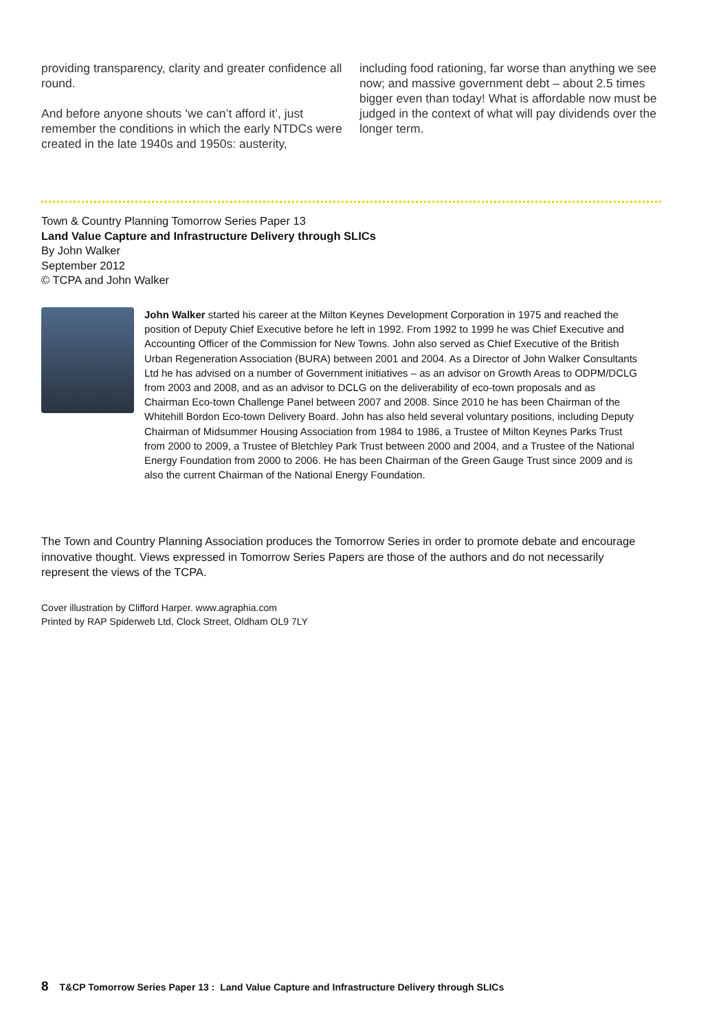providing transparency, clarity and greater confidence all round.
And before anyone shouts ‘we can’t afford it’, just remember the conditions in which the early NTDCs were created in the late 1940s and 1950s: austerity,
including food rationing, far worse than anything we see now; and massive government debt – about 2.5 times bigger even than today! What is affordable now must be judged in the context of what will pay dividends over the longer term.
Town & Country Planning Tomorrow Series Paper 13
Land Value Capture and Infrastructure Delivery through SLICs
By John Walker
September 2012
© TCPA and John Walker
John Walker started his career at the Milton Keynes Development Corporation in 1975 and reached the position of Deputy Chief Executive before he left in 1992. From 1992 to 1999 he was Chief Executive and Accounting Officer of the Commission for New Towns. John also served as Chief Executive of the British Urban Regeneration Association (BURA) between 2001 and 2004. As a Director of John Walker Consultants Ltd he has advised on a number of Government initiatives – as an advisor on Growth Areas to ODPM/DCLG from 2003 and 2008, and as an advisor to DCLG on the deliverability of eco-town proposals and as Chairman Eco-town Challenge Panel between 2007 and 2008. Since 2010 he has been Chairman of the Whitehill Bordon Eco-town Delivery Board. John has also held several voluntary positions, including Deputy Chairman of Midsummer Housing Association from 1984 to 1986, a Trustee of Milton Keynes Parks Trust from 2000 to 2009, a Trustee of Bletchley Park Trust between 2000 and 2004, and a Trustee of the National Energy Foundation from 2000 to 2006. He has been Chairman of the Green Gauge Trust since 2009 and is also the current Chairman of the National Energy Foundation.
The Town and Country Planning Association produces the Tomorrow Series in order to promote debate and encourage innovative thought. Views expressed in Tomorrow Series Papers are those of the authors and do not necessarily represent the views of the TCPA.
Cover illustration by Clifford Harper. www.agraphia.com
Printed by RAP Spiderweb Ltd, Clock Street, Oldham OL9 7LY
8 T&CP Tomorrow Series Paper 13 : Land Value Capture and Infrastructure Delivery through SLICs